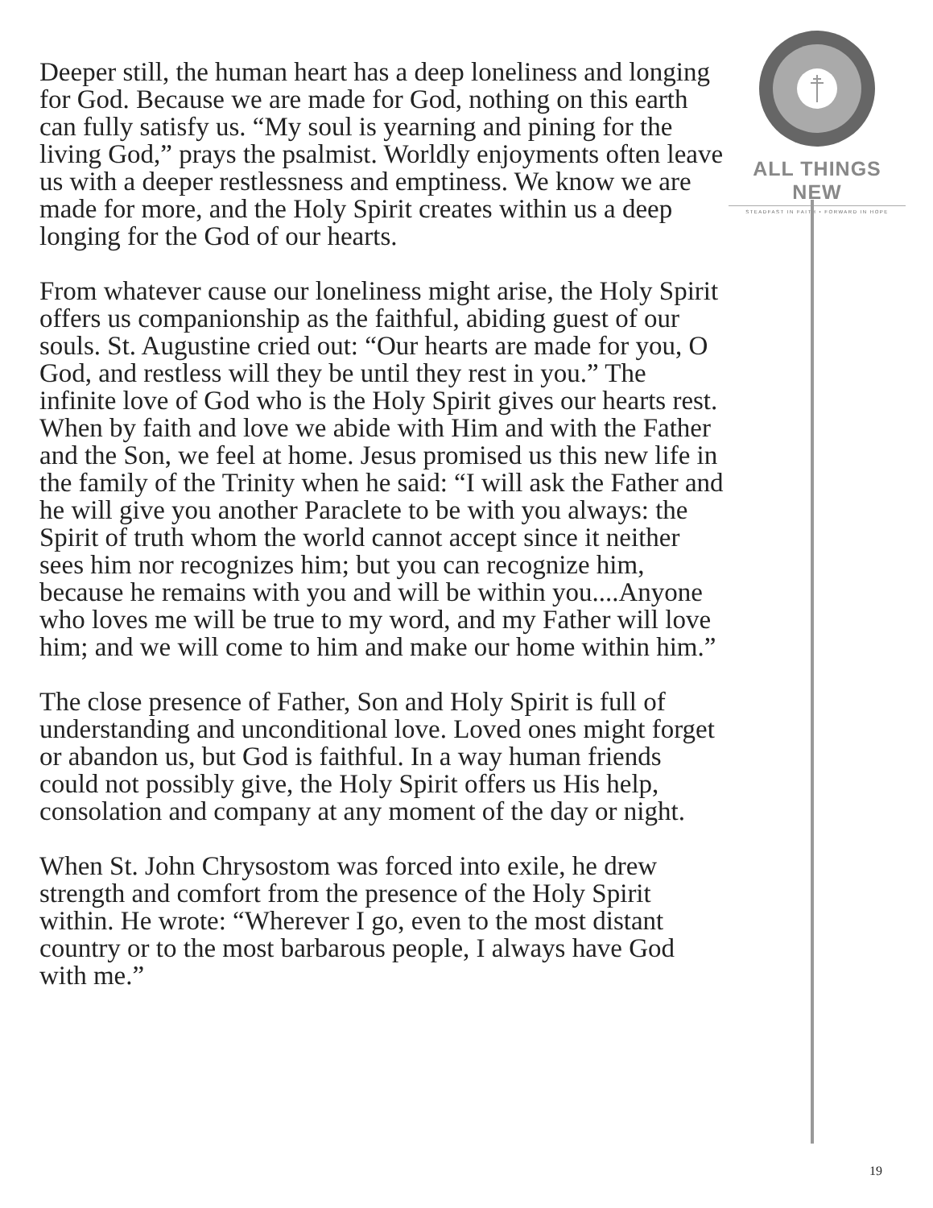Deeper still, the human heart has a deep loneliness and longing for God. Because we are made for God, nothing on this earth can fully satisfy us. “My soul is yearning and pining for the living God,” prays the psalmist. Worldly enjoyments often leave us with a deeper restlessness and emptiness. We know we are made for more, and the Holy Spirit creates within us a deep longing for the God of our hearts.
From whatever cause our loneliness might arise, the Holy Spirit offers us companionship as the faithful, abiding guest of our souls. St. Augustine cried out: “Our hearts are made for you, O God, and restless will they be until they rest in you.” The infinite love of God who is the Holy Spirit gives our hearts rest. When by faith and love we abide with Him and with the Father and the Son, we feel at home. Jesus promised us this new life in the family of the Trinity when he said: “I will ask the Father and he will give you another Paraclete to be with you always: the Spirit of truth whom the world cannot accept since it neither sees him nor recognizes him; but you can recognize him, because he remains with you and will be within you....Anyone who loves me will be true to my word, and my Father will love him; and we will come to him and make our home within him.”
The close presence of Father, Son and Holy Spirit is full of understanding and unconditional love. Loved ones might forget or abandon us, but God is faithful. In a way human friends could not possibly give, the Holy Spirit offers us His help, consolation and company at any moment of the day or night.
When St. John Chrysostom was forced into exile, he drew strength and comfort from the presence of the Holy Spirit within. He wrote: “Wherever I go, even to the most distant country or to the most barbarous people, I always have God with me.”
ALL THINGS NEW
STEADFAST IN FAITH • FORWARD IN HOPE
19